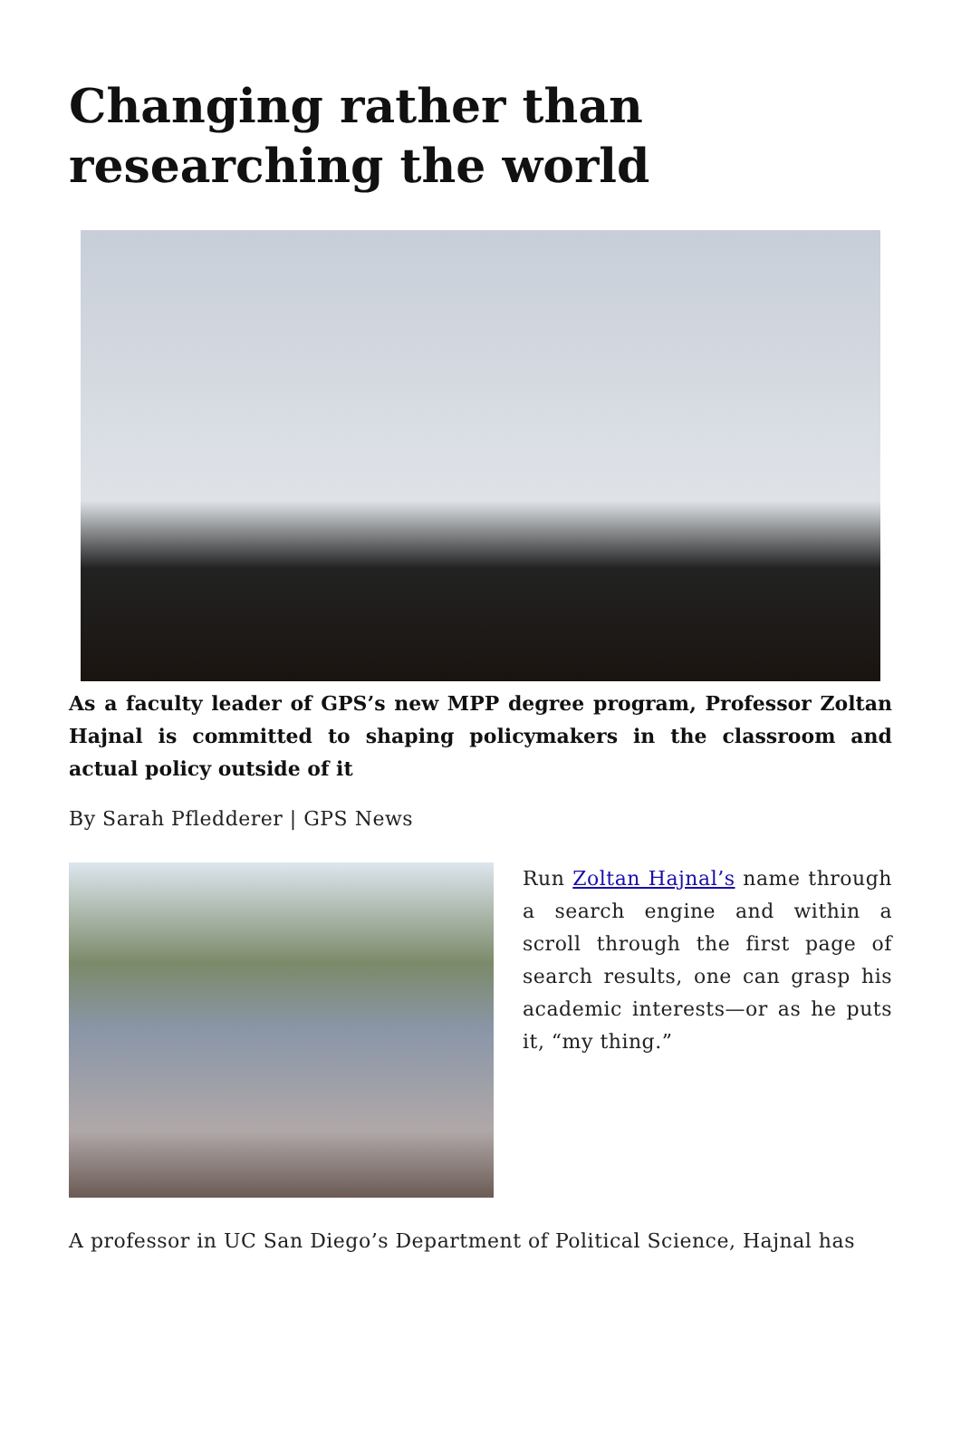Changing rather than researching the world
As a faculty leader of GPS’s new MPP degree program, Professor Zoltan Hajnal is committed to shaping policymakers in the classroom and actual policy outside of it
By Sarah Pfledderer | GPS News
Run Zoltan Hajnal’s name through a search engine and within a scroll through the first page of search results, one can grasp his academic interests—or as he puts it, “my thing.”
A professor in UC San Diego’s Department of Political Science, Hajnal has